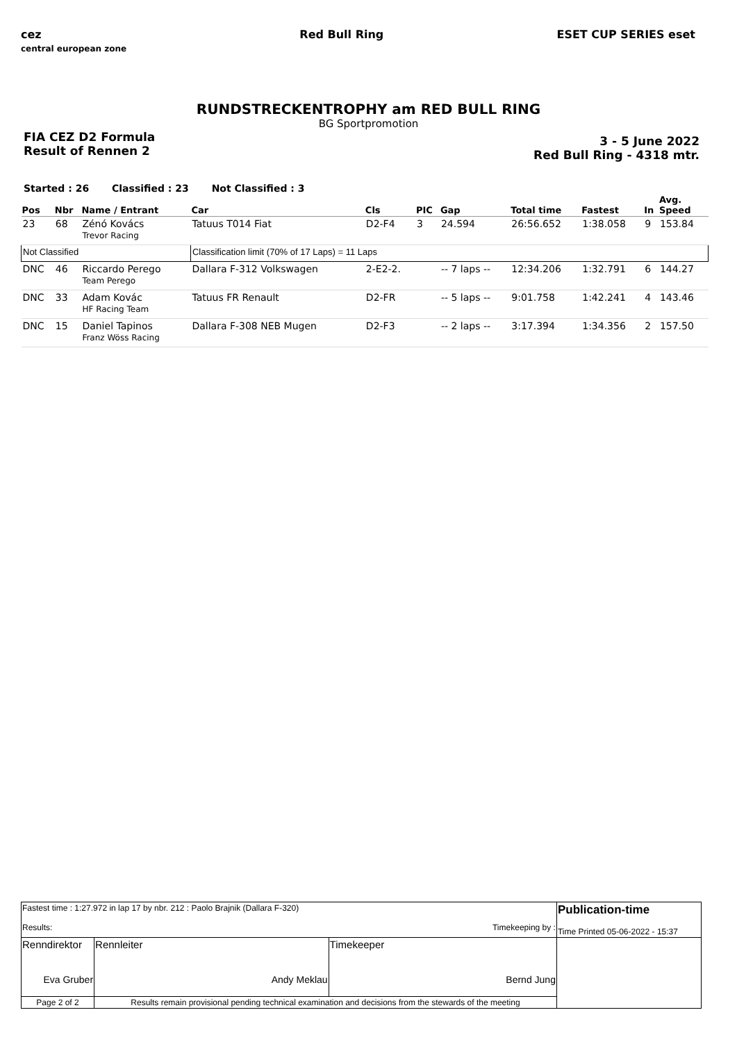cez
central european zone
Red Bull Ring ESET CUP SERIES eset
RUNDSTRECKENTROPHY am RED BULL RING
BG Sportpromotion
FIA CEZ D2 Formula
Result of Rennen 2
3 - 5 June 2022
Red Bull Ring - 4318 mtr.
Started : 26 Classified : 23 Not Classified : 3
| Pos | Nbr | Name / Entrant | Car | Cls | PIC | Gap | Total time | Fastest | In | Avg. Speed |
| --- | --- | --- | --- | --- | --- | --- | --- | --- | --- | --- |
| 23 | 68 | Zénó Kovács Trevor Racing | Tatuus T014 Fiat | D2-F4 | 3 | 24.594 | 26:56.652 | 1:38.058 | 9 | 153.84 |
| Not Classified | | | Classification limit (70% of 17 Laps) = 11 Laps | | | | | | | |
| DNC | 46 | Riccardo Perego Team Perego | Dallara F-312 Volkswagen | 2-E2-2. | | -- 7 laps -- | 12:34.206 | 1:32.791 | 6 | 144.27 |
| DNC | 33 | Adam Kovác HF Racing Team | Tatuus FR Renault | D2-FR | | -- 5 laps -- | 9:01.758 | 1:42.241 | 4 | 143.46 |
| DNC | 15 | Daniel Tapinos Franz Wöss Racing | Dallara F-308 NEB Mugen | D2-F3 | | -- 2 laps -- | 3:17.394 | 1:34.356 | 2 | 157.50 |
| Fastest time : 1:27.972 in lap 17 by nbr. 212 : Paolo Brajnik (Dallara F-320) Results: Timekeeping by : | | | Publication-time Time Printed 05-06-2022 - 15:37 |
| Renndirektor Eva Gruber | Rennleiter Andy Meklau | Timekeeper Bernd Jung | |
| Page 2 of 2 | Results remain provisional pending technical examination and decisions from the stewards of the meeting | | |